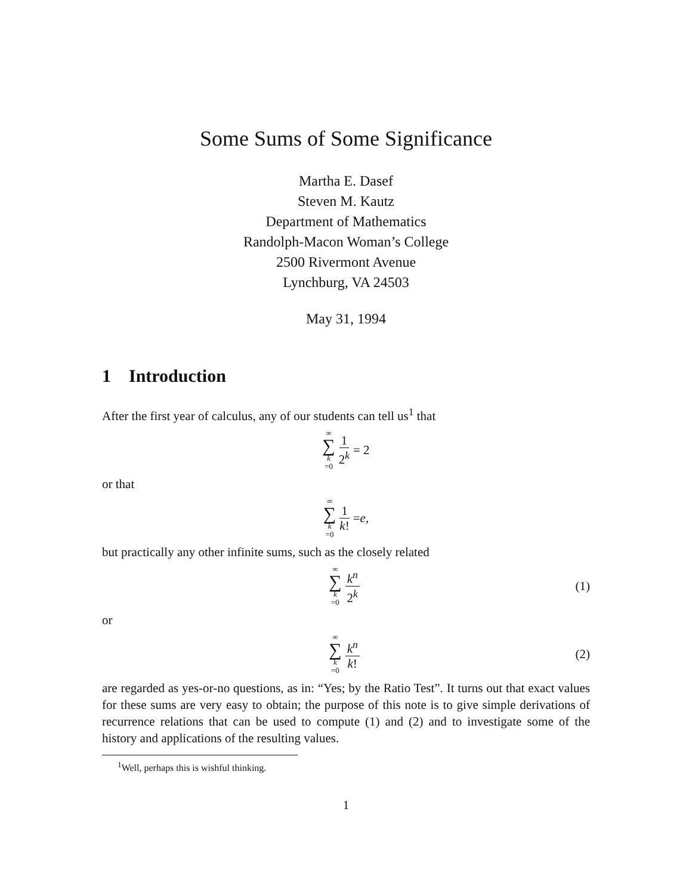Some Sums of Some Significance
Martha E. Dasef
Steven M. Kautz
Department of Mathematics
Randolph-Macon Woman’s College
2500 Rivermont Avenue
Lynchburg, VA 24503
May 31, 1994
1 Introduction
After the first year of calculus, any of our students can tell us<sup>1</sup> that
∞ ∑ k =0 1 2<sup>k</sup> = 2
or that
∞ ∑ k =0 1 k! = e,
but practically any other infinite sums, such as the closely related
∞ ∑ k =0 k<sup>n</sup> 2<sup>k</sup> (1)
or
∞ ∑ k =0 k<sup>n</sup> k! (2)
are regarded as yes-or-no questions, as in: “Yes; by the Ratio Test”. It turns out that exact values for these sums are very easy to obtain; the purpose of this note is to give simple derivations of recurrence relations that can be used to compute (1) and (2) and to investigate some of the history and applications of the resulting values.
<sup>1</sup> Well, perhaps this is wishful thinking.
1